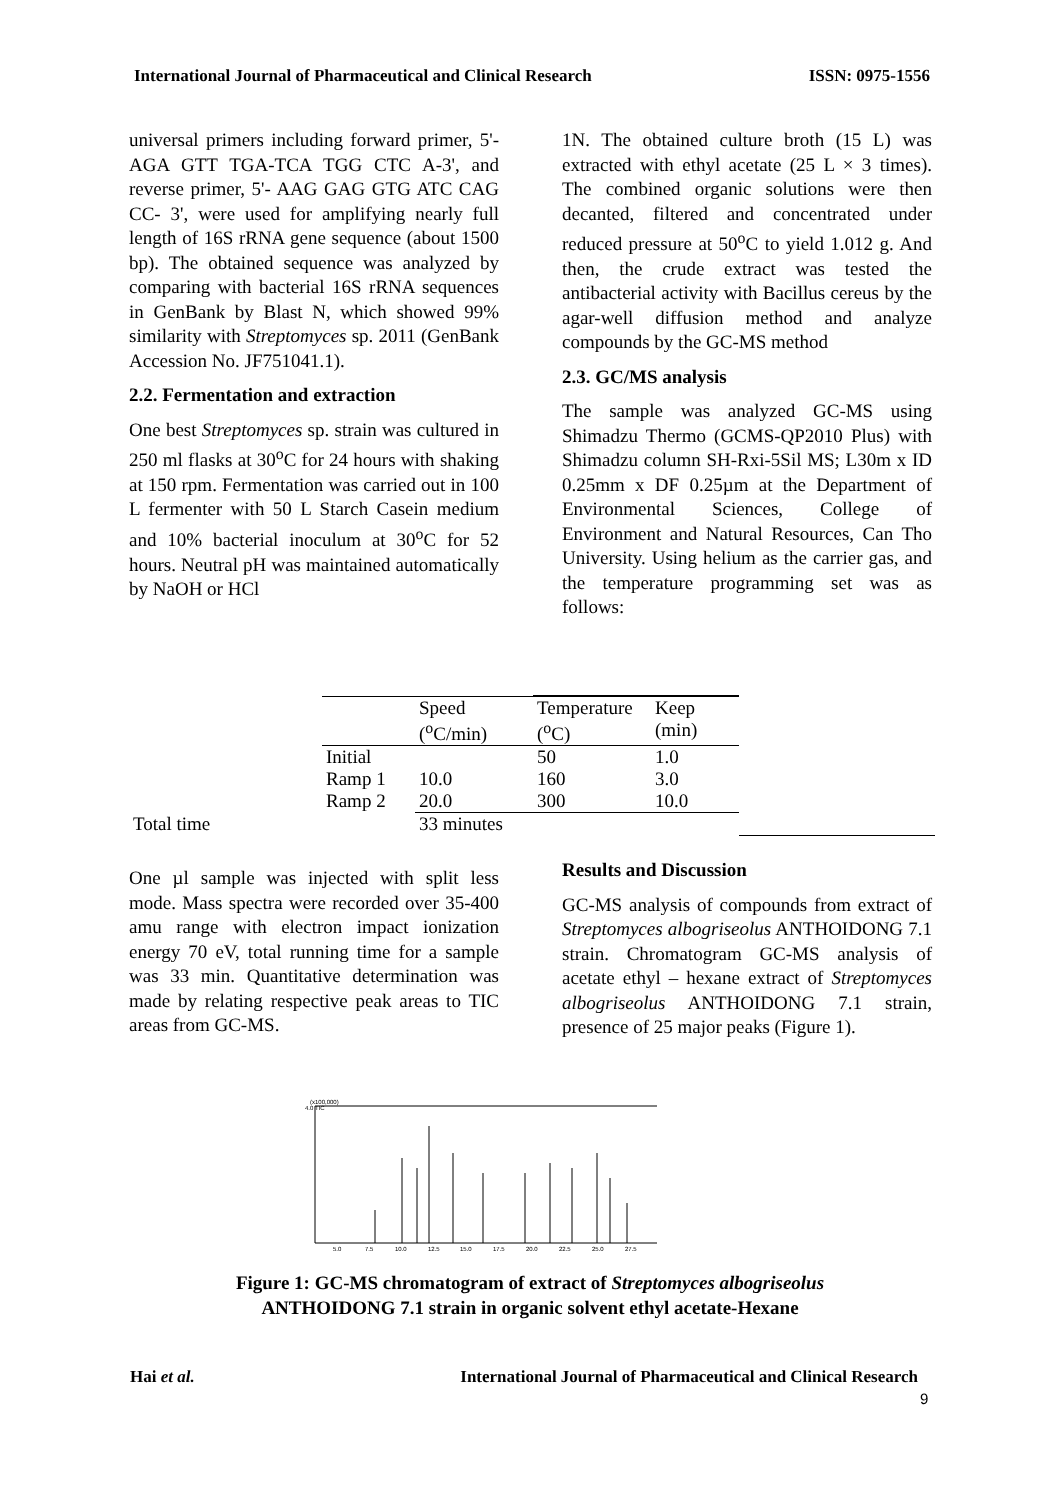International Journal of Pharmaceutical and Clinical Research ISSN: 0975-1556
universal primers including forward primer, 5'- AGA GTT TGA-TCA TGG CTC A-3', and reverse primer, 5'- AAG GAG GTG ATC CAG CC- 3', were used for amplifying nearly full length of 16S rRNA gene sequence (about 1500 bp). The obtained sequence was analyzed by comparing with bacterial 16S rRNA sequences in GenBank by Blast N, which showed 99% similarity with Streptomyces sp. 2011 (GenBank Accession No. JF751041.1).
2.2. Fermentation and extraction
One best Streptomyces sp. strain was cultured in 250 ml flasks at 30<sup>o</sup>C for 24 hours with shaking at 150 rpm. Fermentation was carried out in 100 L fermenter with 50 L Starch Casein medium and 10% bacterial inoculum at 30<sup>o</sup>C for 52 hours. Neutral pH was maintained automatically by NaOH or HCl
1N. The obtained culture broth (15 L) was extracted with ethyl acetate (25 L × 3 times). The combined organic solutions were then decanted, filtered and concentrated under reduced pressure at 50<sup>o</sup>C to yield 1.012 g. And then, the crude extract was tested the antibacterial activity with Bacillus cereus by the agar-well diffusion method and analyze compounds by the GC-MS method
2.3. GC/MS analysis
The sample was analyzed GC-MS using Shimadzu Thermo (GCMS-QP2010 Plus) with Shimadzu column SH-Rxi-5Sil MS; L30m x ID 0.25mm x DF 0.25µm at the Department of Environmental Sciences, College of Environment and Natural Resources, Can Tho University. Using helium as the carrier gas, and the temperature programming set was as follows:
| | | Speed (<sup>o</sup>C/min) | Temperature (<sup>o</sup>C) | Keep (min) | |
| | Initial | | 50 | 1.0 | |
| | Ramp 1 | 10.0 | 160 | 3.0 | |
| | Ramp 2 | 20.0 | 300 | 10.0 | |
| Total time | | 33 minutes | | | |
One µl sample was injected with split less mode. Mass spectra were recorded over 35-400 amu range with electron impact ionization energy 70 eV, total running time for a sample was 33 min. Quantitative determination was made by relating respective peak areas to TIC areas from GC-MS.
Results and Discussion
GC-MS analysis of compounds from extract of Streptomyces albogriseolus ANTHOIDONG 7.1 strain. Chromatogram GC-MS analysis of acetate ethyl – hexane extract of Streptomyces albogriseolus ANTHOIDONG 7.1 strain, presence of 25 major peaks (Figure 1).
(x100,000)
4.0 TIC
5.0
7.5
10.0
12.5
15.0
17.5
20.0
22.5
25.0
27.5
Figure 1: GC-MS chromatogram of extract of Streptomyces albogriseolus
ANTHOIDONG 7.1 strain in organic solvent ethyl acetate-Hexane
Hai et al. International Journal of Pharmaceutical and Clinical Research
9